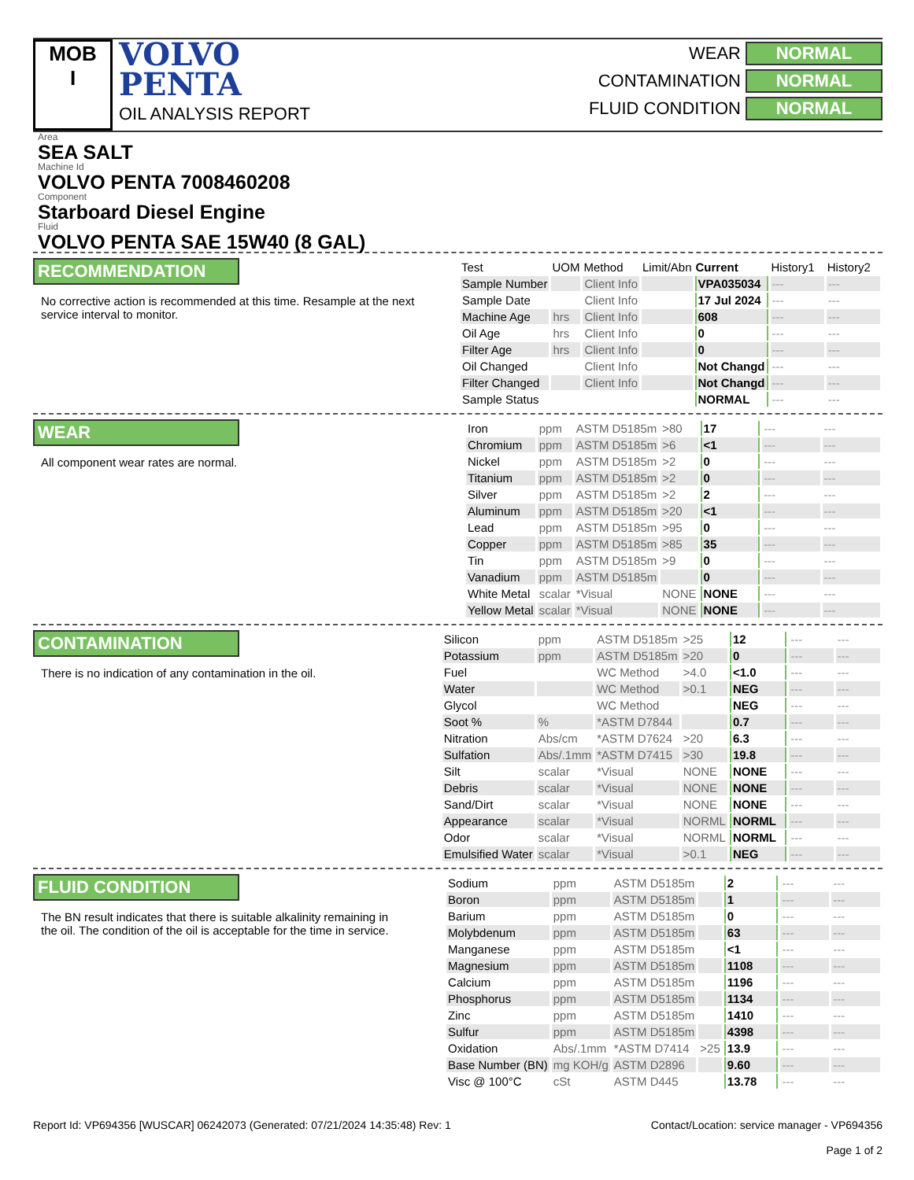MOB
I
VOLVO
PENTA
OIL ANALYSIS REPORT
WEAR NORMAL
CONTAMINATION NORMAL
FLUID CONDITION NORMAL
Area
SEA SALT
Machine Id
VOLVO PENTA 7008460208
Component
Starboard Diesel Engine
Fluid
VOLVO PENTA SAE 15W40 (8 GAL)
RECOMMENDATION
No corrective action is recommended at this time. Resample at the next service interval to monitor.
| Test | UOM | Method | Limit/Abn | Current | History1 | History2 |
| --- | --- | --- | --- | --- | --- | --- |
| Sample Number | | Client Info | | VPA035034 | --- | --- |
| Sample Date | | Client Info | | 17 Jul 2024 | --- | --- |
| Machine Age | hrs | Client Info | | 608 | --- | --- |
| Oil Age | hrs | Client Info | | 0 | --- | --- |
| Filter Age | hrs | Client Info | | 0 | --- | --- |
| Oil Changed | | Client Info | | Not Changd | --- | --- |
| Filter Changed | | Client Info | | Not Changd | --- | --- |
| Sample Status | | | | NORMAL | --- | --- |
WEAR
All component wear rates are normal.
| Iron | ppm | ASTM D5185m | >80 | 17 | --- | --- |
| Chromium | ppm | ASTM D5185m | >6 | <1 | --- | --- |
| Nickel | ppm | ASTM D5185m | >2 | 0 | --- | --- |
| Titanium | ppm | ASTM D5185m | >2 | 0 | --- | --- |
| Silver | ppm | ASTM D5185m | >2 | 2 | --- | --- |
| Aluminum | ppm | ASTM D5185m | >20 | <1 | --- | --- |
| Lead | ppm | ASTM D5185m | >95 | 0 | --- | --- |
| Copper | ppm | ASTM D5185m | >85 | 35 | --- | --- |
| Tin | ppm | ASTM D5185m | >9 | 0 | --- | --- |
| Vanadium | ppm | ASTM D5185m | | 0 | --- | --- |
| White Metal | scalar | *Visual | NONE | NONE | --- | --- |
| Yellow Metal | scalar | *Visual | NONE | NONE | --- | --- |
CONTAMINATION
There is no indication of any contamination in the oil.
| Silicon | ppm | ASTM D5185m | >25 | 12 | --- | --- |
| Potassium | ppm | ASTM D5185m | >20 | 0 | --- | --- |
| Fuel | | WC Method | >4.0 | <1.0 | --- | --- |
| Water | | WC Method | >0.1 | NEG | --- | --- |
| Glycol | | WC Method | | NEG | --- | --- |
| Soot % | % | *ASTM D7844 | | 0.7 | --- | --- |
| Nitration | Abs/cm | *ASTM D7624 | >20 | 6.3 | --- | --- |
| Sulfation | Abs/.1mm | *ASTM D7415 | >30 | 19.8 | --- | --- |
| Silt | scalar | *Visual | NONE | NONE | --- | --- |
| Debris | scalar | *Visual | NONE | NONE | --- | --- |
| Sand/Dirt | scalar | *Visual | NONE | NONE | --- | --- |
| Appearance | scalar | *Visual | NORML | NORML | --- | --- |
| Odor | scalar | *Visual | NORML | NORML | --- | --- |
| Emulsified Water | scalar | *Visual | >0.1 | NEG | --- | --- |
FLUID CONDITION
The BN result indicates that there is suitable alkalinity remaining in the oil. The condition of the oil is acceptable for the time in service.
| Sodium | ppm | ASTM D5185m | | 2 | --- | --- |
| Boron | ppm | ASTM D5185m | | 1 | --- | --- |
| Barium | ppm | ASTM D5185m | | 0 | --- | --- |
| Molybdenum | ppm | ASTM D5185m | | 63 | --- | --- |
| Manganese | ppm | ASTM D5185m | | <1 | --- | --- |
| Magnesium | ppm | ASTM D5185m | | 1108 | --- | --- |
| Calcium | ppm | ASTM D5185m | | 1196 | --- | --- |
| Phosphorus | ppm | ASTM D5185m | | 1134 | --- | --- |
| Zinc | ppm | ASTM D5185m | | 1410 | --- | --- |
| Sulfur | ppm | ASTM D5185m | | 4398 | --- | --- |
| Oxidation | Abs/.1mm | *ASTM D7414 | >25 | 13.9 | --- | --- |
| Base Number (BN) | mg KOH/g | ASTM D2896 | | 9.60 | --- | --- |
| Visc @ 100°C | cSt | ASTM D445 | | 13.78 | --- | --- |
Report Id: VP694356 [WUSCAR] 06242073 (Generated: 07/21/2024 14:35:48) Rev: 1
Contact/Location: service manager - VP694356
Page 1 of 2